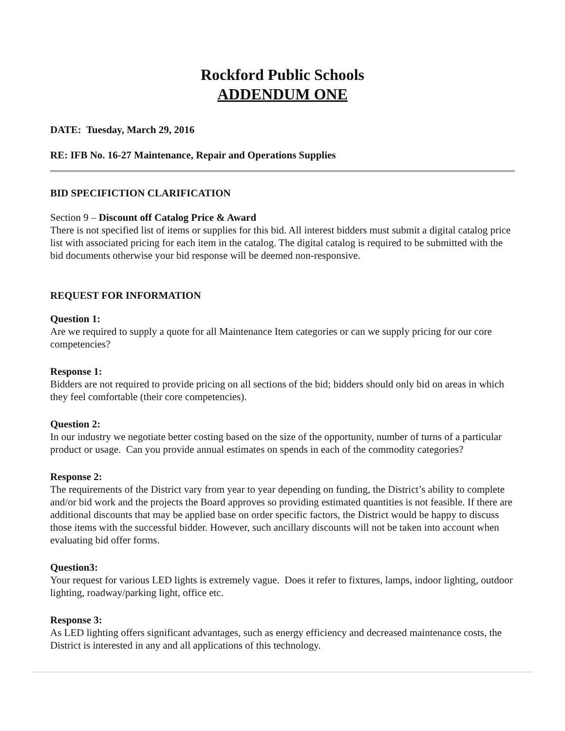Rockford Public Schools
ADDENDUM ONE
DATE: Tuesday, March 29, 2016
RE: IFB No. 16-27 Maintenance, Repair and Operations Supplies
BID SPECIFICTION CLARIFICATION
Section 9 – Discount off Catalog Price & Award
There is not specified list of items or supplies for this bid. All interest bidders must submit a digital catalog price list with associated pricing for each item in the catalog. The digital catalog is required to be submitted with the bid documents otherwise your bid response will be deemed non-responsive.
REQUEST FOR INFORMATION
Question 1:
Are we required to supply a quote for all Maintenance Item categories or can we supply pricing for our core competencies?
Response 1:
Bidders are not required to provide pricing on all sections of the bid; bidders should only bid on areas in which they feel comfortable (their core competencies).
Question 2:
In our industry we negotiate better costing based on the size of the opportunity, number of turns of a particular product or usage. Can you provide annual estimates on spends in each of the commodity categories?
Response 2:
The requirements of the District vary from year to year depending on funding, the District’s ability to complete and/or bid work and the projects the Board approves so providing estimated quantities is not feasible. If there are additional discounts that may be applied base on order specific factors, the District would be happy to discuss those items with the successful bidder. However, such ancillary discounts will not be taken into account when evaluating bid offer forms.
Question3:
Your request for various LED lights is extremely vague. Does it refer to fixtures, lamps, indoor lighting, outdoor lighting, roadway/parking light, office etc.
Response 3:
As LED lighting offers significant advantages, such as energy efficiency and decreased maintenance costs, the District is interested in any and all applications of this technology.